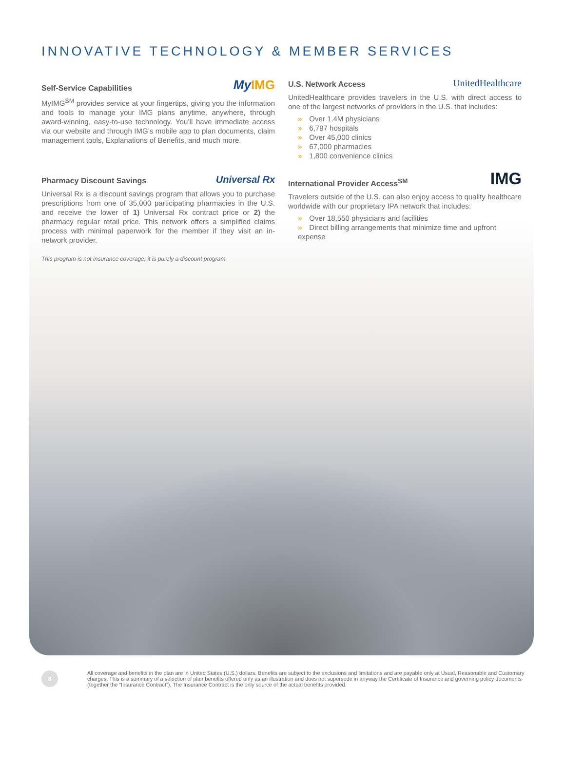INNOVATIVE TECHNOLOGY & MEMBER SERVICES
Self-Service Capabilities My IMG
MyIMG<sup>SM</sup> provides service at your fingertips, giving you the information and tools to manage your IMG plans anytime, anywhere, through award-winning, easy-to-use technology. You’ll have immediate access via our website and through IMG’s mobile app to plan documents, claim management tools, Explanations of Benefits, and much more.
Pharmacy Discount Savings Universal Rx
Universal Rx is a discount savings program that allows you to purchase prescriptions from one of 35,000 participating pharmacies in the U.S. and receive the lower of 1) Universal Rx contract price or 2) the pharmacy regular retail price. This network offers a simplified claims process with minimal paperwork for the member if they visit an in-network provider.
This program is not insurance coverage; it is purely a discount program.
U.S. Network Access UnitedHealthcare
UnitedHealthcare provides travelers in the U.S. with direct access to one of the largest networks of providers in the U.S. that includes:
» Over 1.4M physicians
» 6,797 hospitals
» Over 45,000 clinics
» 67,000 pharmacies
» 1,800 convenience clinics
International Provider Access<sup>SM</sup> IMG
Travelers outside of the U.S. can also enjoy access to quality healthcare worldwide with our proprietary IPA network that includes:
» Over 18,550 physicians and facilities
» Direct billing arrangements that minimize time and upfront expense
8
All coverage and benefits in the plan are in United States (U.S.) dollars. Benefits are subject to the exclusions and limitations and are payable only at Usual, Reasonable and Customary charges. This is a summary of a selection of plan benefits offered only as an illustration and does not supersede in anyway the Certificate of Insurance and governing policy documents (together the “Insurance Contract”). The Insurance Contract is the only source of the actual benefits provided.